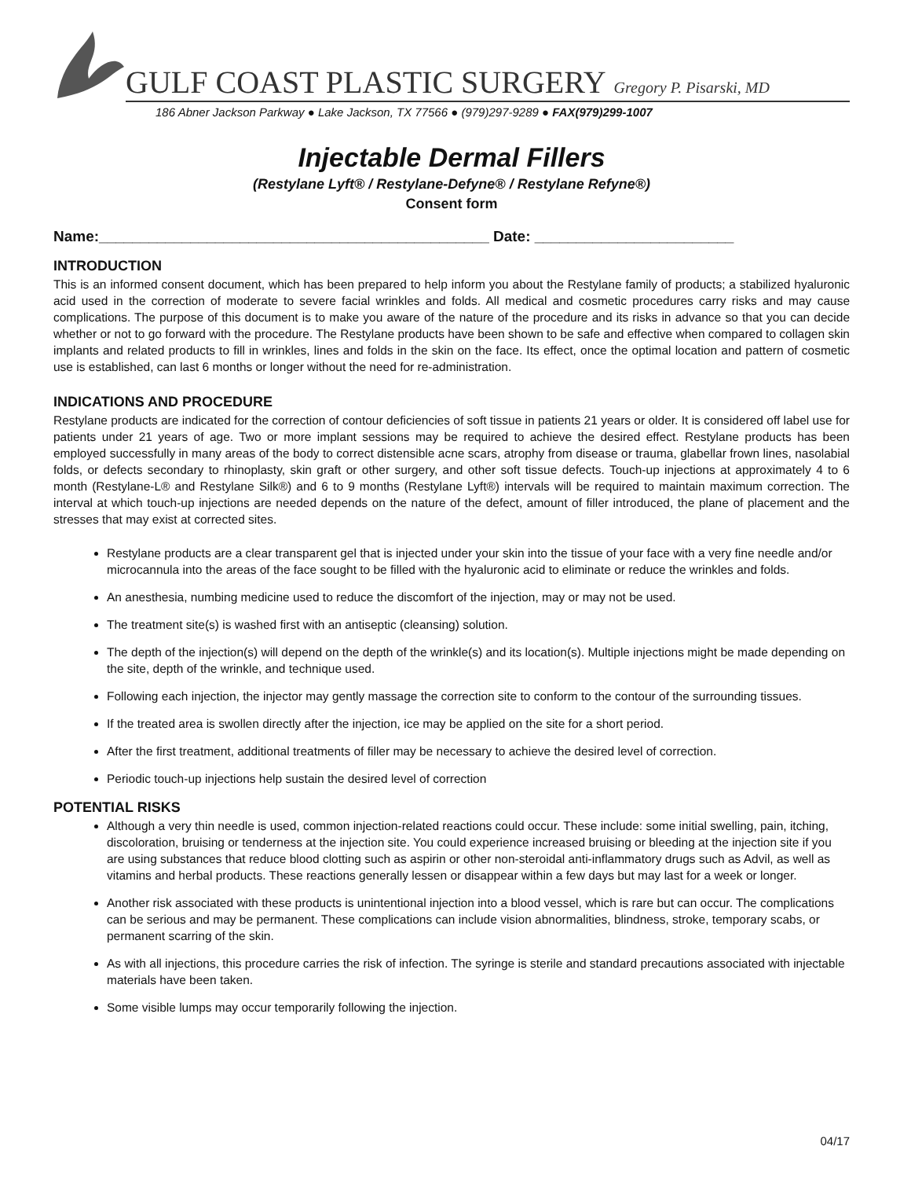GULF COAST PLASTIC SURGERY Gregory P. Pisarski, MD
186 Abner Jackson Parkway ● Lake Jackson, TX 77566 ● (979)297-9289 ● FAX(979)299-1007
Injectable Dermal Fillers
(Restylane Lyft® / Restylane-Defyne® / Restylane Refyne®)
Consent form
Name:_______________________________________________ Date: ________________________
INTRODUCTION
This is an informed consent document, which has been prepared to help inform you about the Restylane family of products; a stabilized hyaluronic acid used in the correction of moderate to severe facial wrinkles and folds. All medical and cosmetic procedures carry risks and may cause complications. The purpose of this document is to make you aware of the nature of the procedure and its risks in advance so that you can decide whether or not to go forward with the procedure. The Restylane products have been shown to be safe and effective when compared to collagen skin implants and related products to fill in wrinkles, lines and folds in the skin on the face. Its effect, once the optimal location and pattern of cosmetic use is established, can last 6 months or longer without the need for re-administration.
INDICATIONS AND PROCEDURE
Restylane products are indicated for the correction of contour deficiencies of soft tissue in patients 21 years or older. It is considered off label use for patients under 21 years of age. Two or more implant sessions may be required to achieve the desired effect. Restylane products has been employed successfully in many areas of the body to correct distensible acne scars, atrophy from disease or trauma, glabellar frown lines, nasolabial folds, or defects secondary to rhinoplasty, skin graft or other surgery, and other soft tissue defects. Touch-up injections at approximately 4 to 6 month (Restylane-L® and Restylane Silk®) and 6 to 9 months (Restylane Lyft®) intervals will be required to maintain maximum correction. The interval at which touch-up injections are needed depends on the nature of the defect, amount of filler introduced, the plane of placement and the stresses that may exist at corrected sites.
Restylane products are a clear transparent gel that is injected under your skin into the tissue of your face with a very fine needle and/or microcannula into the areas of the face sought to be filled with the hyaluronic acid to eliminate or reduce the wrinkles and folds.
An anesthesia, numbing medicine used to reduce the discomfort of the injection, may or may not be used.
The treatment site(s) is washed first with an antiseptic (cleansing) solution.
The depth of the injection(s) will depend on the depth of the wrinkle(s) and its location(s). Multiple injections might be made depending on the site, depth of the wrinkle, and technique used.
Following each injection, the injector may gently massage the correction site to conform to the contour of the surrounding tissues.
If the treated area is swollen directly after the injection, ice may be applied on the site for a short period.
After the first treatment, additional treatments of filler may be necessary to achieve the desired level of correction.
Periodic touch-up injections help sustain the desired level of correction
POTENTIAL RISKS
Although a very thin needle is used, common injection-related reactions could occur. These include: some initial swelling, pain, itching, discoloration, bruising or tenderness at the injection site. You could experience increased bruising or bleeding at the injection site if you are using substances that reduce blood clotting such as aspirin or other non-steroidal anti-inflammatory drugs such as Advil, as well as vitamins and herbal products. These reactions generally lessen or disappear within a few days but may last for a week or longer.
Another risk associated with these products is unintentional injection into a blood vessel, which is rare but can occur. The complications can be serious and may be permanent. These complications can include vision abnormalities, blindness, stroke, temporary scabs, or permanent scarring of the skin.
As with all injections, this procedure carries the risk of infection. The syringe is sterile and standard precautions associated with injectable materials have been taken.
Some visible lumps may occur temporarily following the injection.
04/17